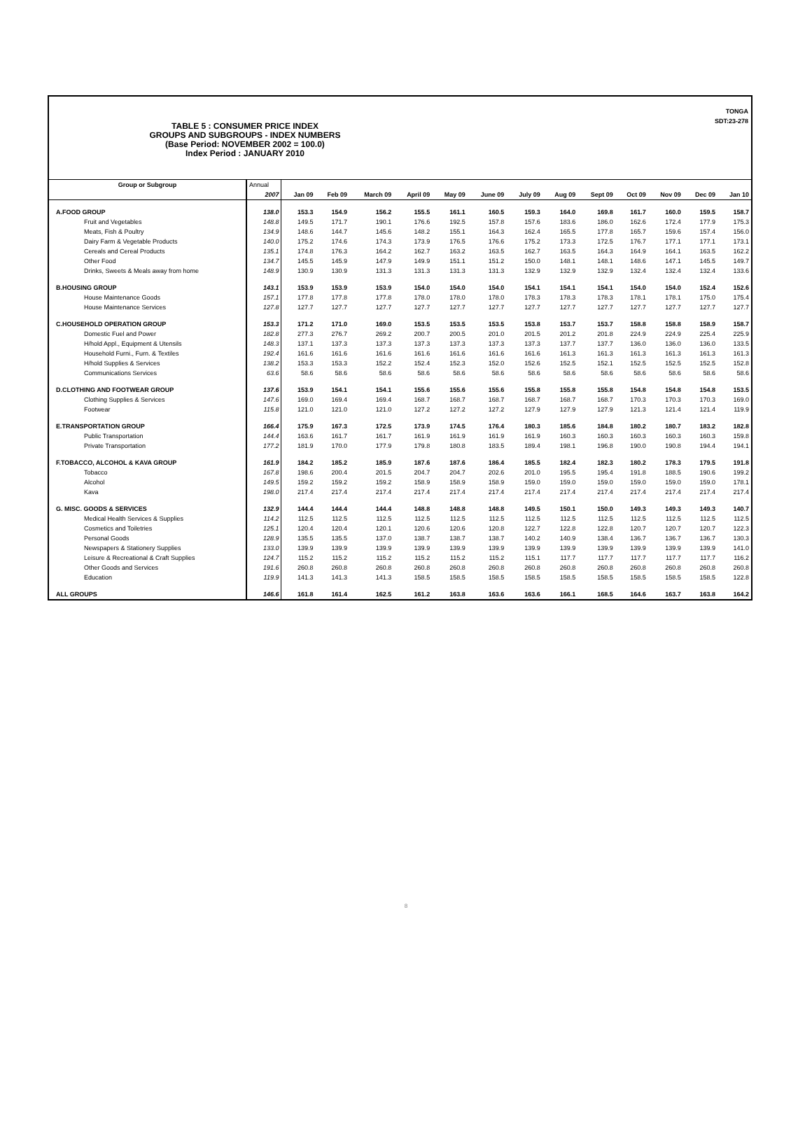TONGA
SDT:23-278
TABLE 5 : CONSUMER PRICE INDEX
GROUPS AND SUBGROUPS - INDEX NUMBERS
(Base Period: NOVEMBER 2002 = 100.0)
Index Period : JANUARY 2010
| Group or Subgroup | Annual | | | | | | | | | | | | | |
| --- | --- | --- | --- | --- | --- | --- | --- | --- | --- | --- | --- | --- | --- | --- |
| | 2007 | Jan 09 | Feb 09 | March 09 | April 09 | May 09 | June 09 | July 09 | Aug 09 | Sept 09 | Oct 09 | Nov 09 | Dec 09 | Jan 10 |
| A.FOOD GROUP | 138.0 | 153.3 | 154.9 | 156.2 | 155.5 | 161.1 | 160.5 | 159.3 | 164.0 | 169.8 | 161.7 | 160.0 | 159.5 | 158.7 |
| Fruit and Vegetables | 148.8 | 149.5 | 171.7 | 190.1 | 176.6 | 192.5 | 157.8 | 157.6 | 183.6 | 186.0 | 162.6 | 172.4 | 177.9 | 175.3 |
| Meats, Fish & Poultry | 134.9 | 148.6 | 144.7 | 145.6 | 148.2 | 155.1 | 164.3 | 162.4 | 165.5 | 177.8 | 165.7 | 159.6 | 157.4 | 156.0 |
| Dairy Farm & Vegetable Products | 140.0 | 175.2 | 174.6 | 174.3 | 173.9 | 176.5 | 176.6 | 175.2 | 173.3 | 172.5 | 176.7 | 177.1 | 177.1 | 173.1 |
| Cereals and Cereal Products | 135.1 | 174.8 | 176.3 | 164.2 | 162.7 | 163.2 | 163.5 | 162.7 | 163.5 | 164.3 | 164.9 | 164.1 | 163.5 | 162.2 |
| Other Food | 134.7 | 145.5 | 145.9 | 147.9 | 149.9 | 151.1 | 151.2 | 150.0 | 148.1 | 148.1 | 148.6 | 147.1 | 145.5 | 149.7 |
| Drinks, Sweets & Meals away from home | 148.9 | 130.9 | 130.9 | 131.3 | 131.3 | 131.3 | 131.3 | 132.9 | 132.9 | 132.9 | 132.4 | 132.4 | 132.4 | 133.6 |
| B.HOUSING GROUP | 143.1 | 153.9 | 153.9 | 153.9 | 154.0 | 154.0 | 154.0 | 154.1 | 154.1 | 154.1 | 154.0 | 154.0 | 152.4 | 152.6 |
| House Maintenance Goods | 157.1 | 177.8 | 177.8 | 177.8 | 178.0 | 178.0 | 178.0 | 178.3 | 178.3 | 178.3 | 178.1 | 178.1 | 175.0 | 175.4 |
| House Maintenance Services | 127.8 | 127.7 | 127.7 | 127.7 | 127.7 | 127.7 | 127.7 | 127.7 | 127.7 | 127.7 | 127.7 | 127.7 | 127.7 | 127.7 |
| C.HOUSEHOLD OPERATION GROUP | 153.3 | 171.2 | 171.0 | 169.0 | 153.5 | 153.5 | 153.5 | 153.8 | 153.7 | 153.7 | 158.8 | 158.8 | 158.9 | 158.7 |
| Domestic Fuel and Power | 182.8 | 277.3 | 276.7 | 269.2 | 200.7 | 200.5 | 201.0 | 201.5 | 201.2 | 201.8 | 224.9 | 224.9 | 225.4 | 225.9 |
| H/hold Appl., Equipment & Utensils | 148.3 | 137.1 | 137.3 | 137.3 | 137.3 | 137.3 | 137.3 | 137.3 | 137.7 | 137.7 | 136.0 | 136.0 | 136.0 | 133.5 |
| Household Furni., Furn. & Textiles | 192.4 | 161.6 | 161.6 | 161.6 | 161.6 | 161.6 | 161.6 | 161.6 | 161.3 | 161.3 | 161.3 | 161.3 | 161.3 | 161.3 |
| H/hold Supplies & Services | 138.2 | 153.3 | 153.3 | 152.2 | 152.4 | 152.3 | 152.0 | 152.6 | 152.5 | 152.1 | 152.5 | 152.5 | 152.5 | 152.8 |
| Communications Services | 63.6 | 58.6 | 58.6 | 58.6 | 58.6 | 58.6 | 58.6 | 58.6 | 58.6 | 58.6 | 58.6 | 58.6 | 58.6 | 58.6 |
| D.CLOTHING AND FOOTWEAR GROUP | 137.6 | 153.9 | 154.1 | 154.1 | 155.6 | 155.6 | 155.6 | 155.8 | 155.8 | 155.8 | 154.8 | 154.8 | 154.8 | 153.5 |
| Clothing Supplies & Services | 147.6 | 169.0 | 169.4 | 169.4 | 168.7 | 168.7 | 168.7 | 168.7 | 168.7 | 168.7 | 170.3 | 170.3 | 170.3 | 169.0 |
| Footwear | 115.8 | 121.0 | 121.0 | 121.0 | 127.2 | 127.2 | 127.2 | 127.9 | 127.9 | 127.9 | 121.3 | 121.4 | 121.4 | 119.9 |
| E.TRANSPORTATION GROUP | 166.4 | 175.9 | 167.3 | 172.5 | 173.9 | 174.5 | 176.4 | 180.3 | 185.6 | 184.8 | 180.2 | 180.7 | 183.2 | 182.8 |
| Public Transportation | 144.4 | 163.6 | 161.7 | 161.7 | 161.9 | 161.9 | 161.9 | 161.9 | 160.3 | 160.3 | 160.3 | 160.3 | 160.3 | 159.8 |
| Private Transportation | 177.2 | 181.9 | 170.0 | 177.9 | 179.8 | 180.8 | 183.5 | 189.4 | 198.1 | 196.8 | 190.0 | 190.8 | 194.4 | 194.1 |
| F.TOBACCO, ALCOHOL & KAVA GROUP | 161.9 | 184.2 | 185.2 | 185.9 | 187.6 | 187.6 | 186.4 | 185.5 | 182.4 | 182.3 | 180.2 | 178.3 | 179.5 | 191.8 |
| Tobacco | 167.8 | 198.6 | 200.4 | 201.5 | 204.7 | 204.7 | 202.6 | 201.0 | 195.5 | 195.4 | 191.8 | 188.5 | 190.6 | 199.2 |
| Alcohol | 149.5 | 159.2 | 159.2 | 159.2 | 158.9 | 158.9 | 158.9 | 159.0 | 159.0 | 159.0 | 159.0 | 159.0 | 159.0 | 178.1 |
| Kava | 198.0 | 217.4 | 217.4 | 217.4 | 217.4 | 217.4 | 217.4 | 217.4 | 217.4 | 217.4 | 217.4 | 217.4 | 217.4 | 217.4 |
| G. MISC. GOODS & SERVICES | 132.9 | 144.4 | 144.4 | 144.4 | 148.8 | 148.8 | 148.8 | 149.5 | 150.1 | 150.0 | 149.3 | 149.3 | 149.3 | 140.7 |
| Medical Health Services & Supplies | 114.2 | 112.5 | 112.5 | 112.5 | 112.5 | 112.5 | 112.5 | 112.5 | 112.5 | 112.5 | 112.5 | 112.5 | 112.5 | 112.5 |
| Cosmetics and Toiletries | 125.1 | 120.4 | 120.4 | 120.1 | 120.6 | 120.6 | 120.8 | 122.7 | 122.8 | 122.8 | 120.7 | 120.7 | 120.7 | 122.3 |
| Personal Goods | 128.9 | 135.5 | 135.5 | 137.0 | 138.7 | 138.7 | 138.7 | 140.2 | 140.9 | 138.4 | 136.7 | 136.7 | 136.7 | 130.3 |
| Newspapers & Stationery Supplies | 133.0 | 139.9 | 139.9 | 139.9 | 139.9 | 139.9 | 139.9 | 139.9 | 139.9 | 139.9 | 139.9 | 139.9 | 139.9 | 141.0 |
| Leisure & Recreational & Craft Supplies | 124.7 | 115.2 | 115.2 | 115.2 | 115.2 | 115.2 | 115.2 | 115.1 | 117.7 | 117.7 | 117.7 | 117.7 | 117.7 | 116.2 |
| Other Goods and Services | 191.6 | 260.8 | 260.8 | 260.8 | 260.8 | 260.8 | 260.8 | 260.8 | 260.8 | 260.8 | 260.8 | 260.8 | 260.8 | 260.8 |
| Education | 119.9 | 141.3 | 141.3 | 141.3 | 158.5 | 158.5 | 158.5 | 158.5 | 158.5 | 158.5 | 158.5 | 158.5 | 158.5 | 122.8 |
| ALL GROUPS | 146.6 | 161.8 | 161.4 | 162.5 | 161.2 | 163.8 | 163.6 | 163.6 | 166.1 | 168.5 | 164.6 | 163.7 | 163.8 | 164.2 |
8